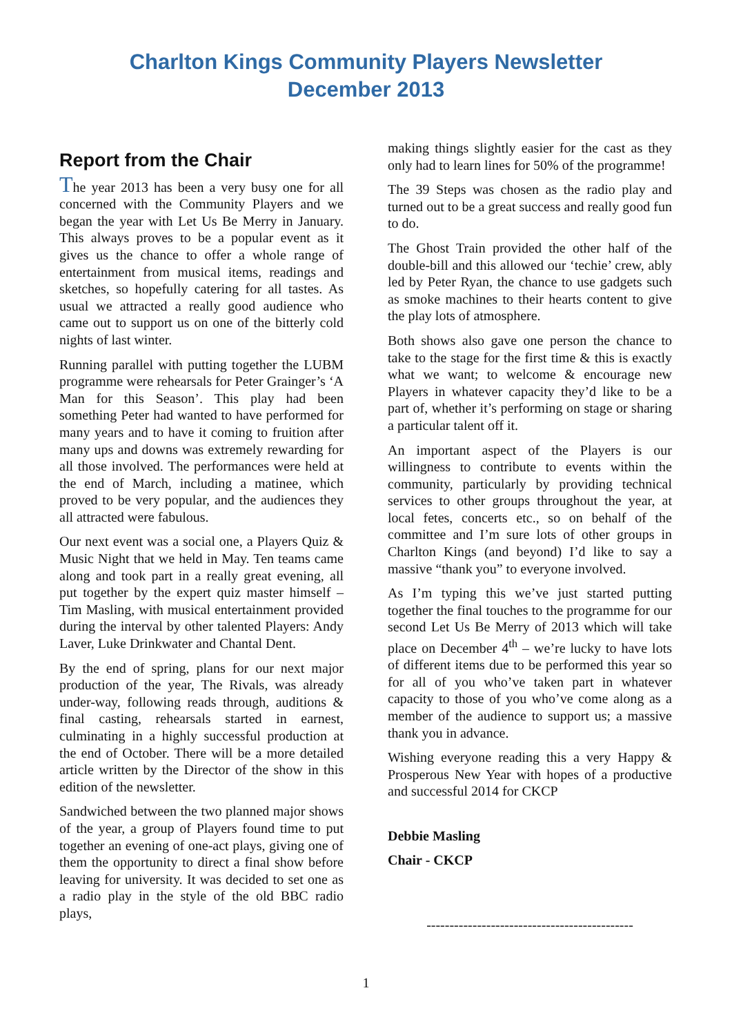Charlton Kings Community Players Newsletter
December 2013
Report from the Chair
The year 2013 has been a very busy one for all concerned with the Community Players and we began the year with Let Us Be Merry in January. This always proves to be a popular event as it gives us the chance to offer a whole range of entertainment from musical items, readings and sketches, so hopefully catering for all tastes. As usual we attracted a really good audience who came out to support us on one of the bitterly cold nights of last winter.
Running parallel with putting together the LUBM programme were rehearsals for Peter Grainger’s ‘A Man for this Season’. This play had been something Peter had wanted to have performed for many years and to have it coming to fruition after many ups and downs was extremely rewarding for all those involved. The performances were held at the end of March, including a matinee, which proved to be very popular, and the audiences they all attracted were fabulous.
Our next event was a social one, a Players Quiz & Music Night that we held in May. Ten teams came along and took part in a really great evening, all put together by the expert quiz master himself – Tim Masling, with musical entertainment provided during the interval by other talented Players: Andy Laver, Luke Drinkwater and Chantal Dent.
By the end of spring, plans for our next major production of the year, The Rivals, was already under-way, following reads through, auditions & final casting, rehearsals started in earnest, culminating in a highly successful production at the end of October. There will be a more detailed article written by the Director of the show in this edition of the newsletter.
Sandwiched between the two planned major shows of the year, a group of Players found time to put together an evening of one-act plays, giving one of them the opportunity to direct a final show before leaving for university. It was decided to set one as a radio play in the style of the old BBC radio plays,
making things slightly easier for the cast as they only had to learn lines for 50% of the programme!
The 39 Steps was chosen as the radio play and turned out to be a great success and really good fun to do.
The Ghost Train provided the other half of the double-bill and this allowed our ‘techie’ crew, ably led by Peter Ryan, the chance to use gadgets such as smoke machines to their hearts content to give the play lots of atmosphere.
Both shows also gave one person the chance to take to the stage for the first time & this is exactly what we want; to welcome & encourage new Players in whatever capacity they’d like to be a part of, whether it’s performing on stage or sharing a particular talent off it.
An important aspect of the Players is our willingness to contribute to events within the community, particularly by providing technical services to other groups throughout the year, at local fetes, concerts etc., so on behalf of the committee and I’m sure lots of other groups in Charlton Kings (and beyond) I’d like to say a massive “thank you” to everyone involved.
As I’m typing this we’ve just started putting together the final touches to the programme for our second Let Us Be Merry of 2013 which will take place on December 4<sup>th</sup> – we’re lucky to have lots of different items due to be performed this year so for all of you who’ve taken part in whatever capacity to those of you who’ve come along as a member of the audience to support us; a massive thank you in advance.
Wishing everyone reading this a very Happy & Prosperous New Year with hopes of a productive and successful 2014 for CKCP
Debbie Masling
Chair - CKCP
---------------------------------------------
1